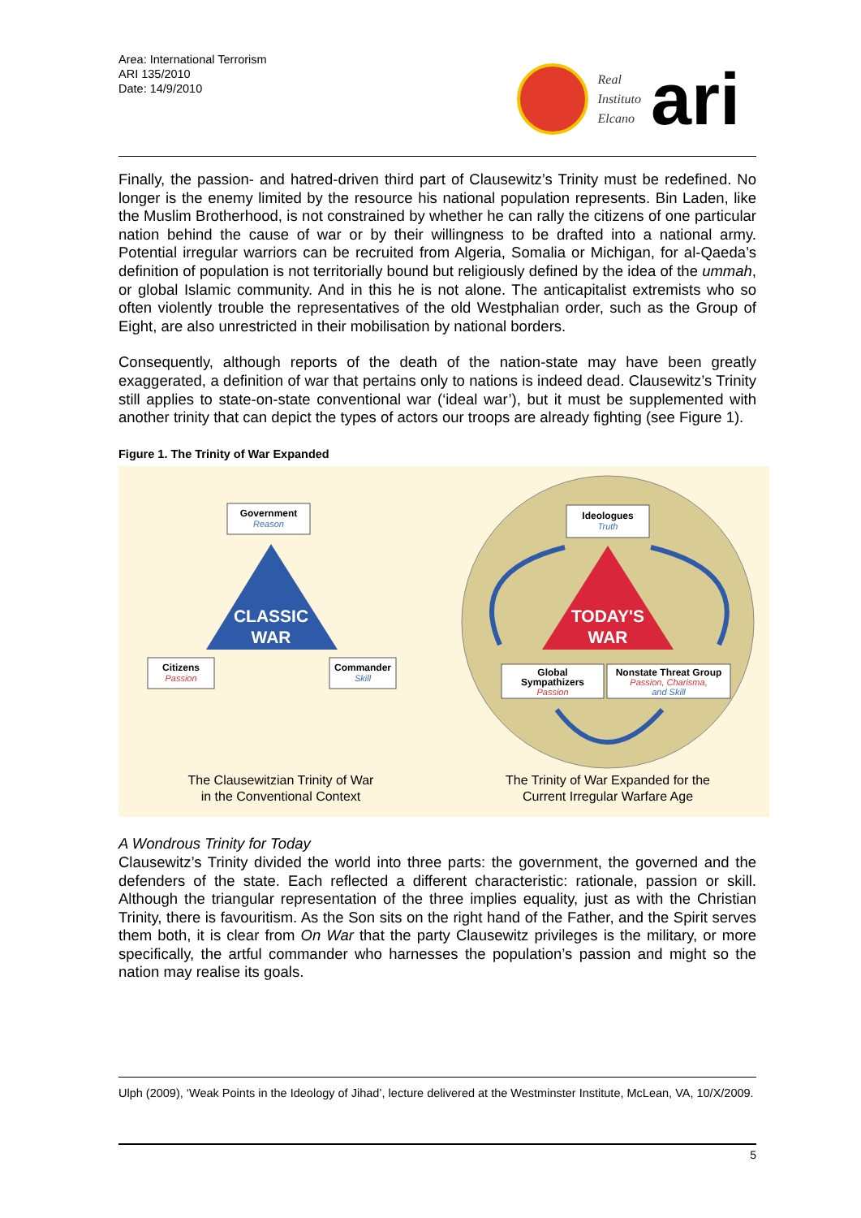Area: International Terrorism
ARI 135/2010
Date: 14/9/2010
Real
Instituto
Elcano
ari
Finally, the passion- and hatred-driven third part of Clausewitz’s Trinity must be redefined. No longer is the enemy limited by the resource his national population represents. Bin Laden, like the Muslim Brotherhood, is not constrained by whether he can rally the citizens of one particular nation behind the cause of war or by their willingness to be drafted into a national army. Potential irregular warriors can be recruited from Algeria, Somalia or Michigan, for al-Qaeda’s definition of population is not territorially bound but religiously defined by the idea of the ummah, or global Islamic community. And in this he is not alone. The anticapitalist extremists who so often violently trouble the representatives of the old Westphalian order, such as the Group of Eight, are also unrestricted in their mobilisation by national borders.
Consequently, although reports of the death of the nation-state may have been greatly exaggerated, a definition of war that pertains only to nations is indeed dead. Clausewitz’s Trinity still applies to state-on-state conventional war (‘ideal war’), but it must be supplemented with another trinity that can depict the types of actors our troops are already fighting (see Figure 1).
Figure 1. The Trinity of War Expanded
Government
Reason
CLASSIC
WAR
Citizens
Passion
Commander
Skill
The Clausewitzian Trinity of War
in the Conventional Context
Ideologues
Truth
TODAY'S
WAR
Global
Sympathizers
Passion
Nonstate Threat Group
Passion, Charisma,
and Skill
The Trinity of War Expanded for the
Current Irregular Warfare Age
A Wondrous Trinity for Today
Clausewitz’s Trinity divided the world into three parts: the government, the governed and the defenders of the state. Each reflected a different characteristic: rationale, passion or skill. Although the triangular representation of the three implies equality, just as with the Christian Trinity, there is favouritism. As the Son sits on the right hand of the Father, and the Spirit serves them both, it is clear from On War that the party Clausewitz privileges is the military, or more specifically, the artful commander who harnesses the population’s passion and might so the nation may realise its goals.
Ulph (2009), ‘Weak Points in the Ideology of Jihad’, lecture delivered at the Westminster Institute, McLean, VA, 10/X/2009.
5